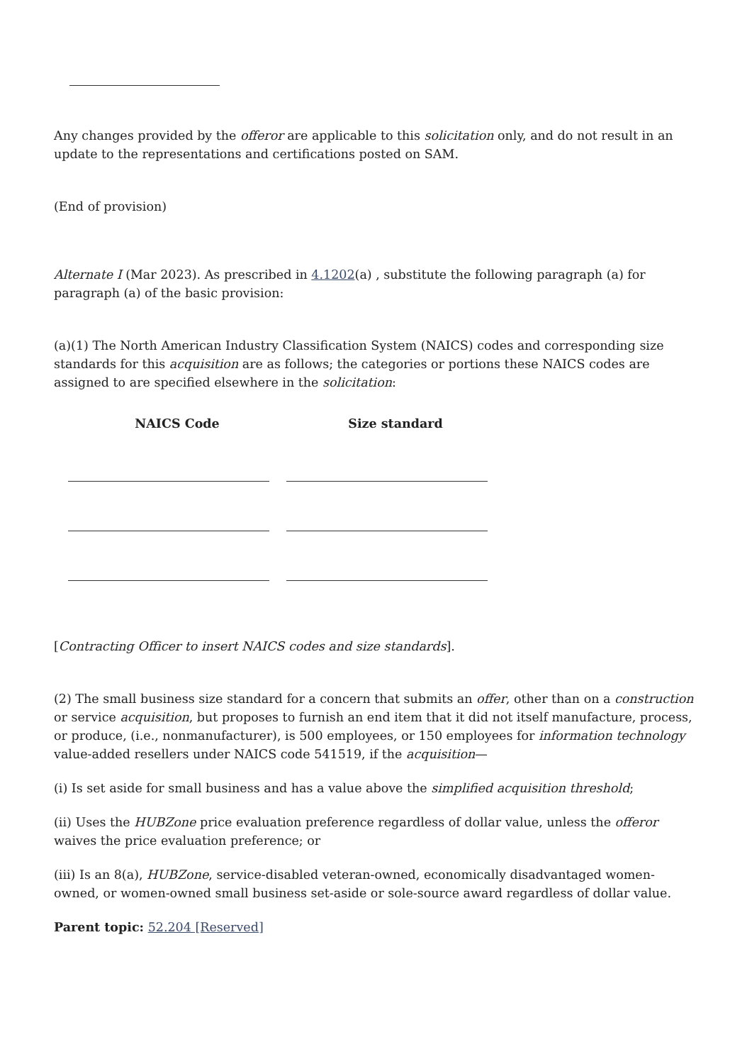Any changes provided by the offeror are applicable to this solicitation only, and do not result in an update to the representations and certifications posted on SAM.
(End of provision)
Alternate I (Mar 2023). As prescribed in 4.1202(a) , substitute the following paragraph (a) for paragraph (a) of the basic provision:
(a)(1) The North American Industry Classification System (NAICS) codes and corresponding size standards for this acquisition are as follows; the categories or portions these NAICS codes are assigned to are specified elsewhere in the solicitation:
| NAICS Code | Size standard |
| --- | --- |
[Contracting Officer to insert NAICS codes and size standards].
(2) The small business size standard for a concern that submits an offer, other than on a construction or service acquisition, but proposes to furnish an end item that it did not itself manufacture, process, or produce, (i.e., nonmanufacturer), is 500 employees, or 150 employees for information technology value-added resellers under NAICS code 541519, if the acquisition—
(i) Is set aside for small business and has a value above the simplified acquisition threshold;
(ii) Uses the HUBZone price evaluation preference regardless of dollar value, unless the offeror waives the price evaluation preference; or
(iii) Is an 8(a), HUBZone, service-disabled veteran-owned, economically disadvantaged women-owned, or women-owned small business set-aside or sole-source award regardless of dollar value.
Parent topic: 52.204 [Reserved]